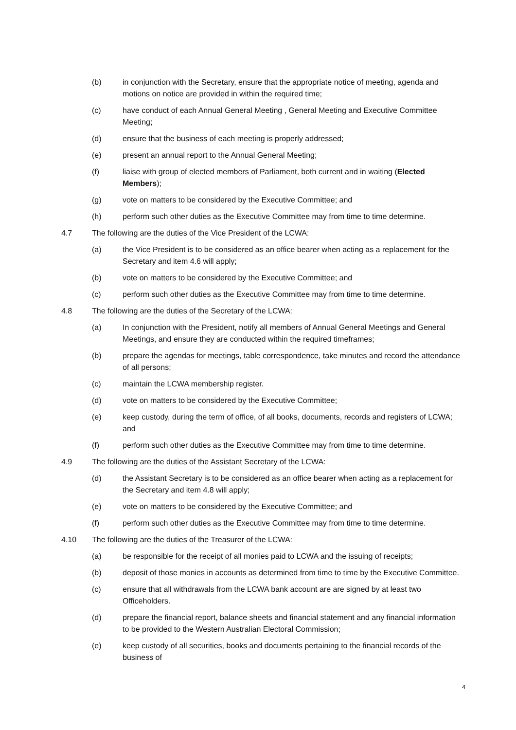(b) in conjunction with the Secretary, ensure that the appropriate notice of meeting, agenda and motions on notice are provided in within the required time;
(c) have conduct of each Annual General Meeting , General Meeting and Executive Committee Meeting;
(d) ensure that the business of each meeting is properly addressed;
(e) present an annual report to the Annual General Meeting;
(f) liaise with group of elected members of Parliament, both current and in waiting (Elected Members);
(g) vote on matters to be considered by the Executive Committee; and
(h) perform such other duties as the Executive Committee may from time to time determine.
4.7 The following are the duties of the Vice President of the LCWA:
(a) the Vice President is to be considered as an office bearer when acting as a replacement for the Secretary and item 4.6 will apply;
(b) vote on matters to be considered by the Executive Committee; and
(c) perform such other duties as the Executive Committee may from time to time determine.
4.8 The following are the duties of the Secretary of the LCWA:
(a) In conjunction with the President, notify all members of Annual General Meetings and General Meetings, and ensure they are conducted within the required timeframes;
(b) prepare the agendas for meetings, table correspondence, take minutes and record the attendance of all persons;
(c) maintain the LCWA membership register.
(d) vote on matters to be considered by the Executive Committee;
(e) keep custody, during the term of office, of all books, documents, records and registers of LCWA; and
(f) perform such other duties as the Executive Committee may from time to time determine.
4.9 The following are the duties of the Assistant Secretary of the LCWA:
(d) the Assistant Secretary is to be considered as an office bearer when acting as a replacement for the Secretary and item 4.8 will apply;
(e) vote on matters to be considered by the Executive Committee; and
(f) perform such other duties as the Executive Committee may from time to time determine.
4.10 The following are the duties of the Treasurer of the LCWA:
(a) be responsible for the receipt of all monies paid to LCWA and the issuing of receipts;
(b) deposit of those monies in accounts as determined from time to time by the Executive Committee.
(c) ensure that all withdrawals from the LCWA bank account are are signed by at least two Officeholders.
(d) prepare the financial report, balance sheets and financial statement and any financial information to be provided to the Western Australian Electoral Commission;
(e) keep custody of all securities, books and documents pertaining to the financial records of the business of
4